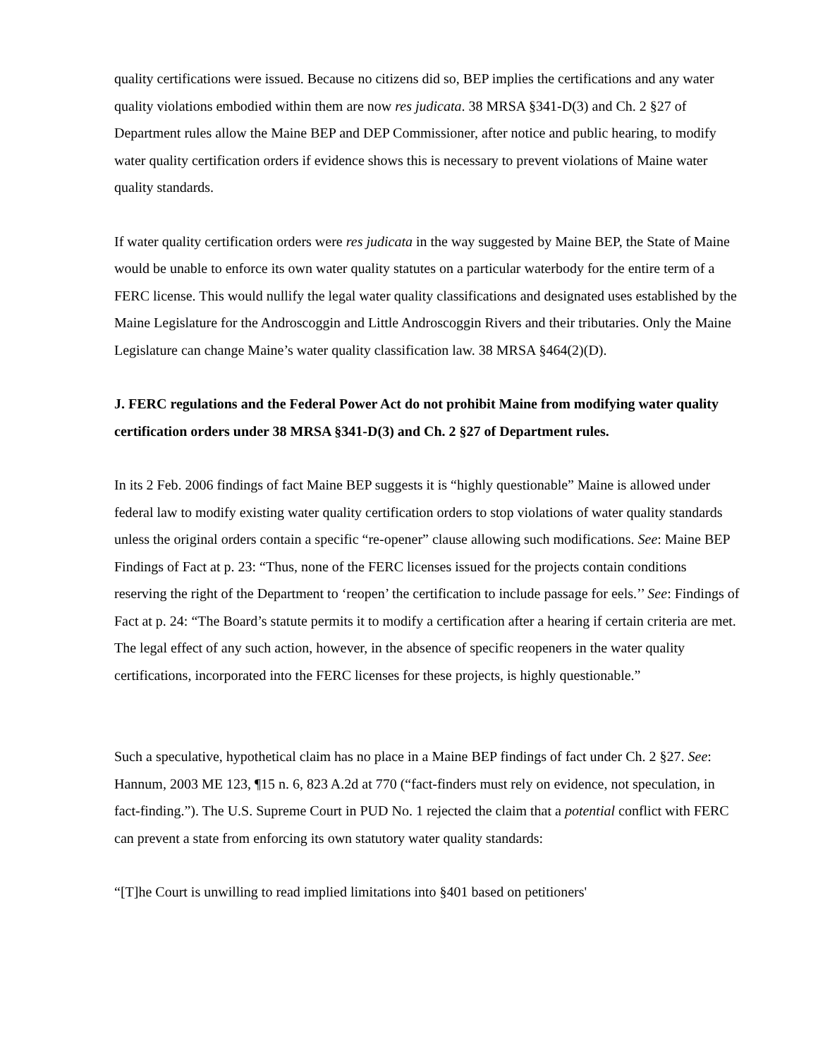quality certifications were issued. Because no citizens did so, BEP implies the certifications and any water quality violations embodied within them are now res judicata. 38 MRSA §341-D(3) and Ch. 2 §27 of Department rules allow the Maine BEP and DEP Commissioner, after notice and public hearing, to modify water quality certification orders if evidence shows this is necessary to prevent violations of Maine water quality standards.
If water quality certification orders were res judicata in the way suggested by Maine BEP, the State of Maine would be unable to enforce its own water quality statutes on a particular waterbody for the entire term of a FERC license. This would nullify the legal water quality classifications and designated uses established by the Maine Legislature for the Androscoggin and Little Androscoggin Rivers and their tributaries. Only the Maine Legislature can change Maine’s water quality classification law. 38 MRSA §464(2)(D).
J. FERC regulations and the Federal Power Act do not prohibit Maine from modifying water quality certification orders under 38 MRSA §341-D(3) and Ch. 2 §27 of Department rules.
In its 2 Feb. 2006 findings of fact Maine BEP suggests it is “highly questionable” Maine is allowed under federal law to modify existing water quality certification orders to stop violations of water quality standards unless the original orders contain a specific “re-opener” clause allowing such modifications. See: Maine BEP Findings of Fact at p. 23: “Thus, none of the FERC licenses issued for the projects contain conditions reserving the right of the Department to ‘reopen’ the certification to include passage for eels.’’ See: Findings of Fact at p. 24: “The Board’s statute permits it to modify a certification after a hearing if certain criteria are met. The legal effect of any such action, however, in the absence of specific reopeners in the water quality certifications, incorporated into the FERC licenses for these projects, is highly questionable.”
Such a speculative, hypothetical claim has no place in a Maine BEP findings of fact under Ch. 2 §27. See: Hannum, 2003 ME 123, ¶15 n. 6, 823 A.2d at 770 (“fact-finders must rely on evidence, not speculation, in fact-finding.”). The U.S. Supreme Court in PUD No. 1 rejected the claim that a potential conflict with FERC can prevent a state from enforcing its own statutory water quality standards:
“[T]he Court is unwilling to read implied limitations into §401 based on petitioners'